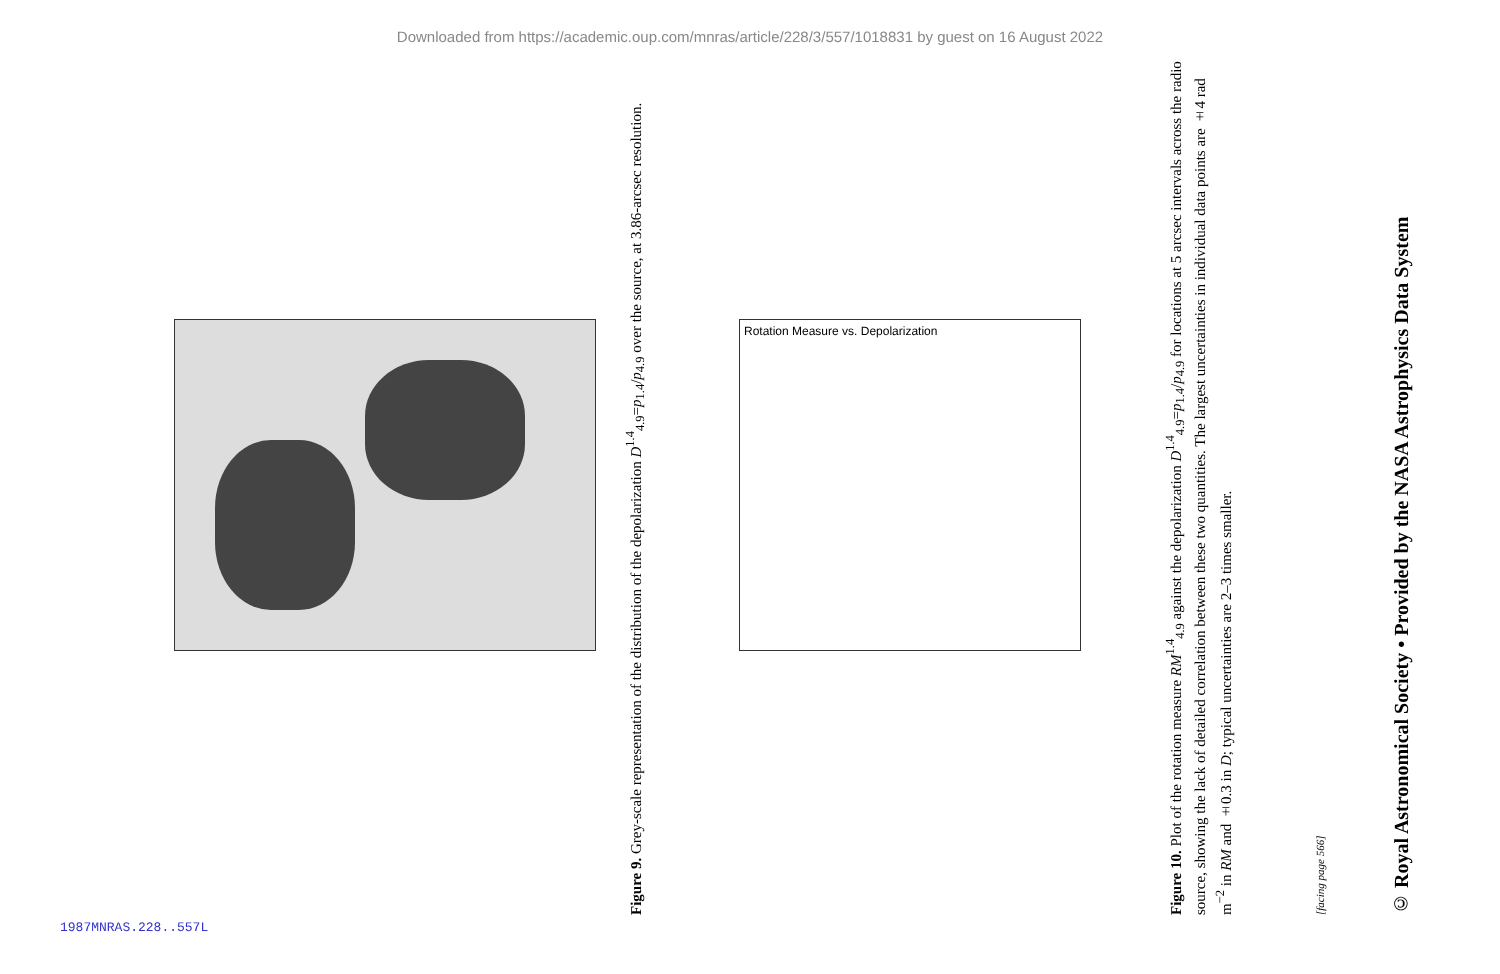Downloaded from https://academic.oup.com/mnras/article/228/3/557/1018831 by guest on 16 August 2022
Figure 9. Grey-scale representation of the distribution of the depolarization D<sup>1.4</sup><sub>4.9</sub>=p<sub>1.4</sub>/p<sub>4.9</sub> over the source, at 3.86-arcsec resolution.
Rotation Measure vs. Depolarization
Figure 10. Plot of the rotation measure RM<sup>1.4</sup><sub>4.9</sub> against the depolarization D<sup>1.4</sup><sub>4.9</sub>=p<sub>1.4</sub>/p<sub>4.9</sub> for locations at 5 arcsec intervals across the radio source, showing the lack of detailed correlation between these two quantities. The largest uncertainties in individual data points are ±4 rad m<sup>−2</sup> in RM and ±0.3 in D; typical uncertainties are 2–3 times smaller.
[facing page 566]
© Royal Astronomical Society • Provided by the NASA Astrophysics Data System
1987MNRAS.228..557L